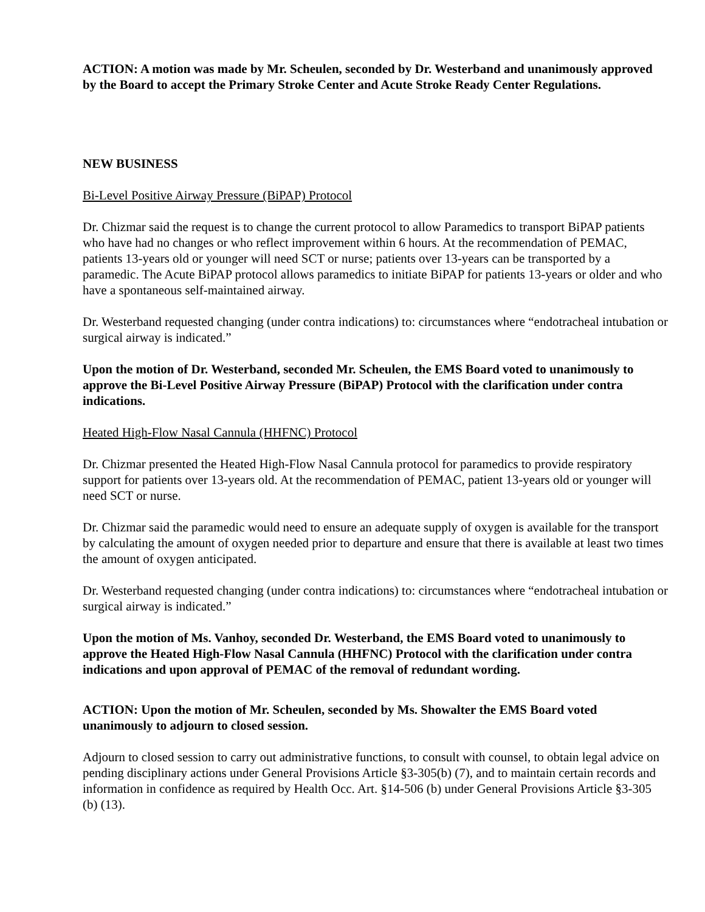ACTION: A motion was made by Mr. Scheulen, seconded by Dr. Westerband and unanimously approved by the Board to accept the Primary Stroke Center and Acute Stroke Ready Center Regulations.
NEW BUSINESS
Bi-Level Positive Airway Pressure (BiPAP) Protocol
Dr. Chizmar said the request is to change the current protocol to allow Paramedics to transport BiPAP patients who have had no changes or who reflect improvement within 6 hours. At the recommendation of PEMAC, patients 13-years old or younger will need SCT or nurse; patients over 13-years can be transported by a paramedic. The Acute BiPAP protocol allows paramedics to initiate BiPAP for patients 13-years or older and who have a spontaneous self-maintained airway.
Dr. Westerband requested changing (under contra indications) to: circumstances where “endotracheal intubation or surgical airway is indicated.”
Upon the motion of Dr. Westerband, seconded Mr. Scheulen, the EMS Board voted to unanimously to approve the Bi-Level Positive Airway Pressure (BiPAP) Protocol with the clarification under contra indications.
Heated High-Flow Nasal Cannula (HHFNC) Protocol
Dr. Chizmar presented the Heated High-Flow Nasal Cannula protocol for paramedics to provide respiratory support for patients over 13-years old. At the recommendation of PEMAC, patient 13-years old or younger will need SCT or nurse.
Dr. Chizmar said the paramedic would need to ensure an adequate supply of oxygen is available for the transport by calculating the amount of oxygen needed prior to departure and ensure that there is available at least two times the amount of oxygen anticipated.
Dr. Westerband requested changing (under contra indications) to: circumstances where “endotracheal intubation or surgical airway is indicated.”
Upon the motion of Ms. Vanhoy, seconded Dr. Westerband, the EMS Board voted to unanimously to approve the Heated High-Flow Nasal Cannula (HHFNC) Protocol with the clarification under contra indications and upon approval of PEMAC of the removal of redundant wording.
ACTION: Upon the motion of Mr. Scheulen, seconded by Ms. Showalter the EMS Board voted unanimously to adjourn to closed session.
Adjourn to closed session to carry out administrative functions, to consult with counsel, to obtain legal advice on pending disciplinary actions under General Provisions Article §3-305(b) (7), and to maintain certain records and information in confidence as required by Health Occ. Art. §14-506 (b) under General Provisions Article §3-305 (b) (13).